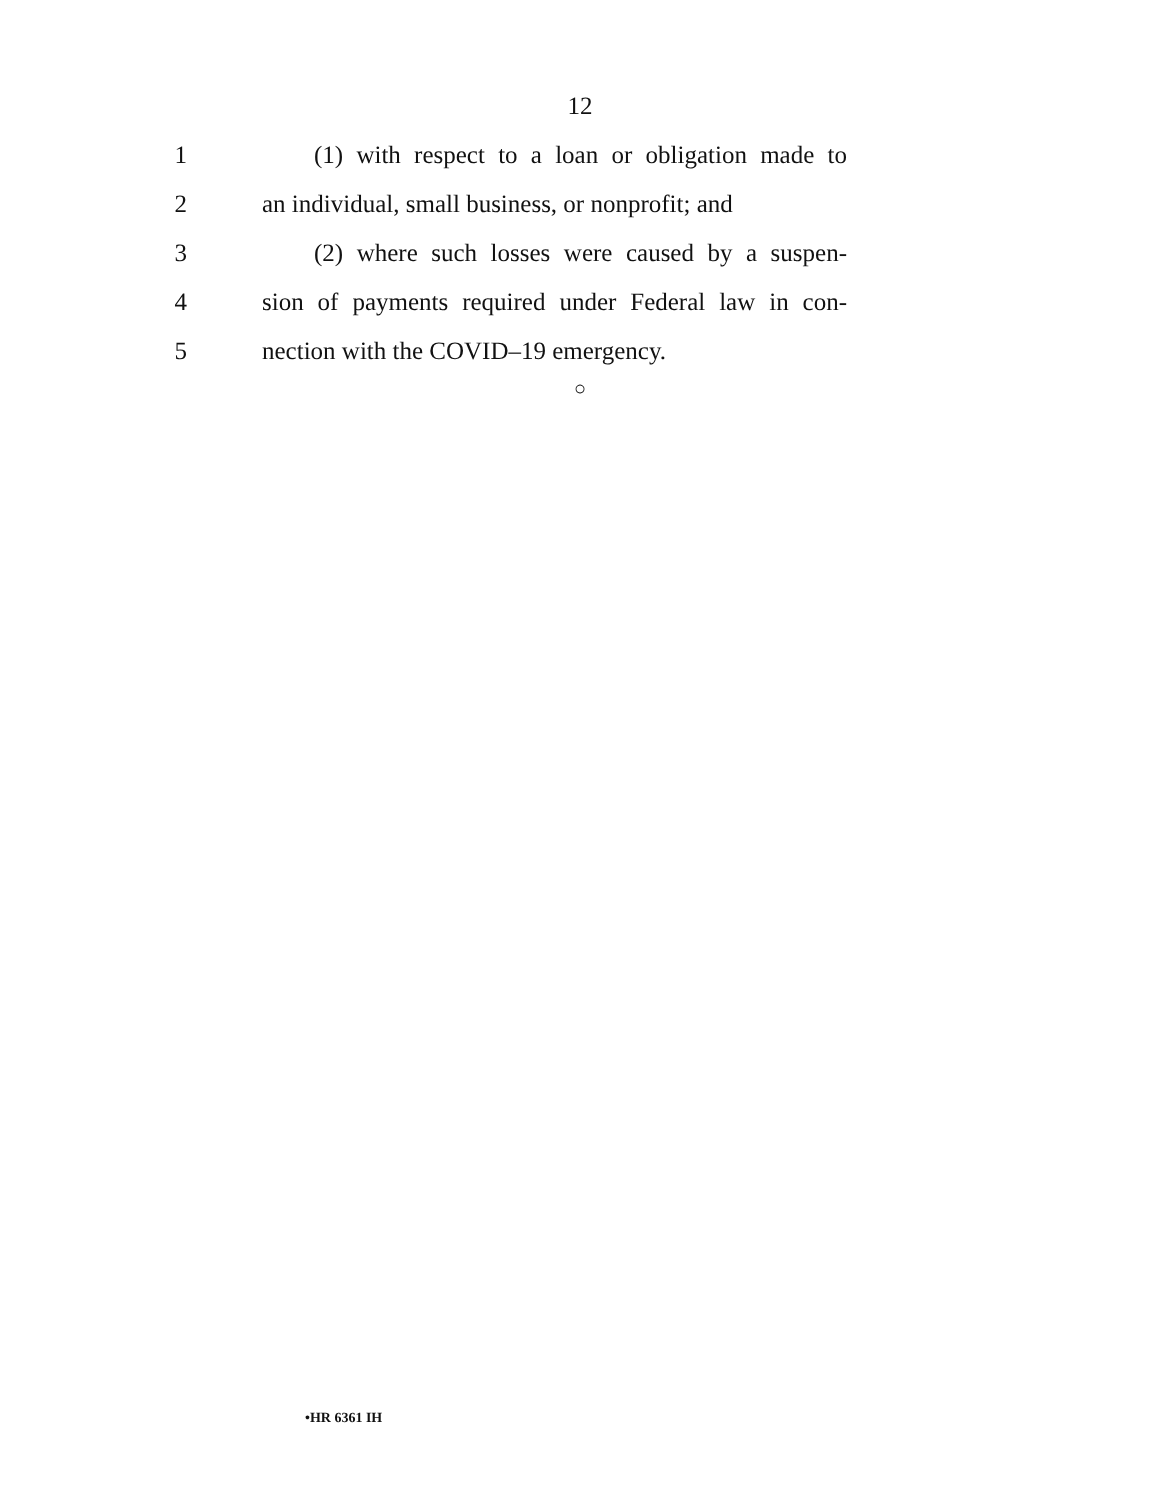12
1 (1) with respect to a loan or obligation made to
2 an individual, small business, or nonprofit; and
3 (2) where such losses were caused by a suspen-
4 sion of payments required under Federal law in con-
5 nection with the COVID–19 emergency.
○
•HR 6361 IH